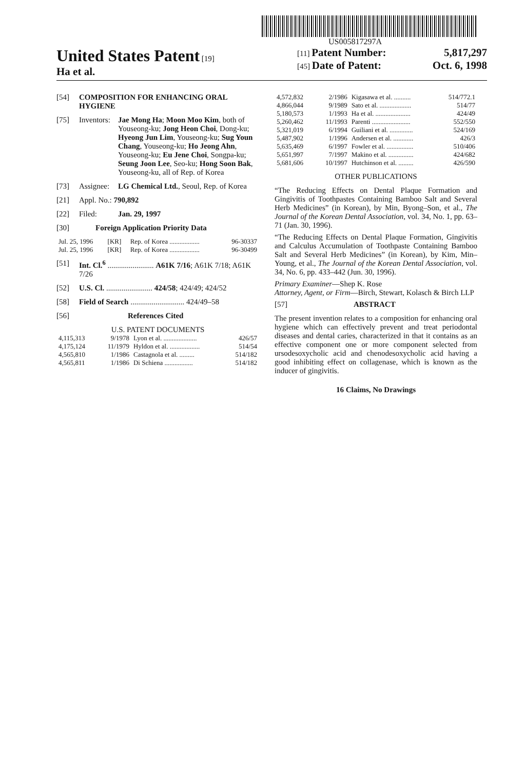US005817297A
United States Patent [19]
Ha et al.
[11] Patent Number: 5,817,297
[45] Date of Patent: Oct. 6, 1998
[54] COMPOSITION FOR ENHANCING ORAL HYGIENE
[75] Inventors: Jae Mong Ha; Moon Moo Kim, both of Youseong-ku; Jong Heon Choi, Dong-ku; Hyeong Jun Lim, Youseong-ku; Sug Youn Chang, Youseong-ku; Ho Jeong Ahn, Youseong-ku; Eu Jene Choi, Songpa-ku; Seung Joon Lee, Seo-ku; Hong Soon Bak, Youseong-ku, all of Rep. of Korea
[73] Assignee: LG Chemical Ltd., Seoul, Rep. of Korea
[21] Appl. No.: 790,892
[22] Filed: Jan. 29, 1997
[30] Foreign Application Priority Data
| Jul. 25, 1996 | [KR] | Rep. of Korea .................. | 96-30337 |
| Jul. 25, 1996 | [KR] | Rep. of Korea .................. | 96-30499 |
[51] Int. Cl.<sup>6</sup> ........................ A61K 7/16; A61K 7/18; A61K 7/26
[52] U.S. Cl. ........................ 424/58; 424/49; 424/52
[58] Field of Search ............................ 424/49–58
[56] References Cited
U.S. PATENT DOCUMENTS
| 4,115,313 | 9/1978 | Lyon et al. .................... | 426/57 |
| 4,175,124 | 11/1979 | Hyldon et al. .................. | 514/54 |
| 4,565,810 | 1/1986 | Castagnola et al. ......... | 514/182 |
| 4,565,811 | 1/1986 | Di Schiena ................. | 514/182 |
| 4,572,832 | 2/1986 | Kigasawa et al. .......... | 514/772.1 |
| 4,866,044 | 9/1989 | Sato et al. ................... | 514/77 |
| 5,180,573 | 1/1993 | Ha et al. ..................... | 424/49 |
| 5,260,462 | 11/1993 | Parenti ....................... | 552/550 |
| 5,321,019 | 6/1994 | Guiliani et al. .............. | 524/169 |
| 5,487,902 | 1/1996 | Andersen et al. ............ | 426/3 |
| 5,635,469 | 6/1997 | Fowler et al. ................ | 510/406 |
| 5,651,997 | 7/1997 | Makino et al. ............... | 424/682 |
| 5,681,606 | 10/1997 | Hutchinson et al. ......... | 426/590 |
OTHER PUBLICATIONS
“The Reducing Effects on Dental Plaque Formation and Gingivitis of Toothpastes Containing Bamboo Salt and Several Herb Medicines” (in Korean), by Min, Byong–Son, et al., The Journal of the Korean Dental Association, vol. 34, No. 1, pp. 63–71 (Jan. 30, 1996).
“The Reducing Effects on Dental Plaque Formation, Gingivitis and Calculus Accumulation of Toothpaste Containing Bamboo Salt and Several Herb Medicines” (in Korean), by Kim, Min–Young, et al., The Journal of the Korean Dental Association, vol. 34, No. 6, pp. 433–442 (Jun. 30, 1996).
Primary Examiner—Shep K. Rose
Attorney, Agent, or Firm—Birch, Stewart, Kolasch & Birch LLP
[57] ABSTRACT
The present invention relates to a composition for enhancing oral hygiene which can effectively prevent and treat periodontal diseases and dental caries, characterized in that it contains as an effective component one or more component selected from ursodesoxycholic acid and chenodesoxycholic acid having a good inhibiting effect on collagenase, which is known as the inducer of gingivitis.
16 Claims, No Drawings